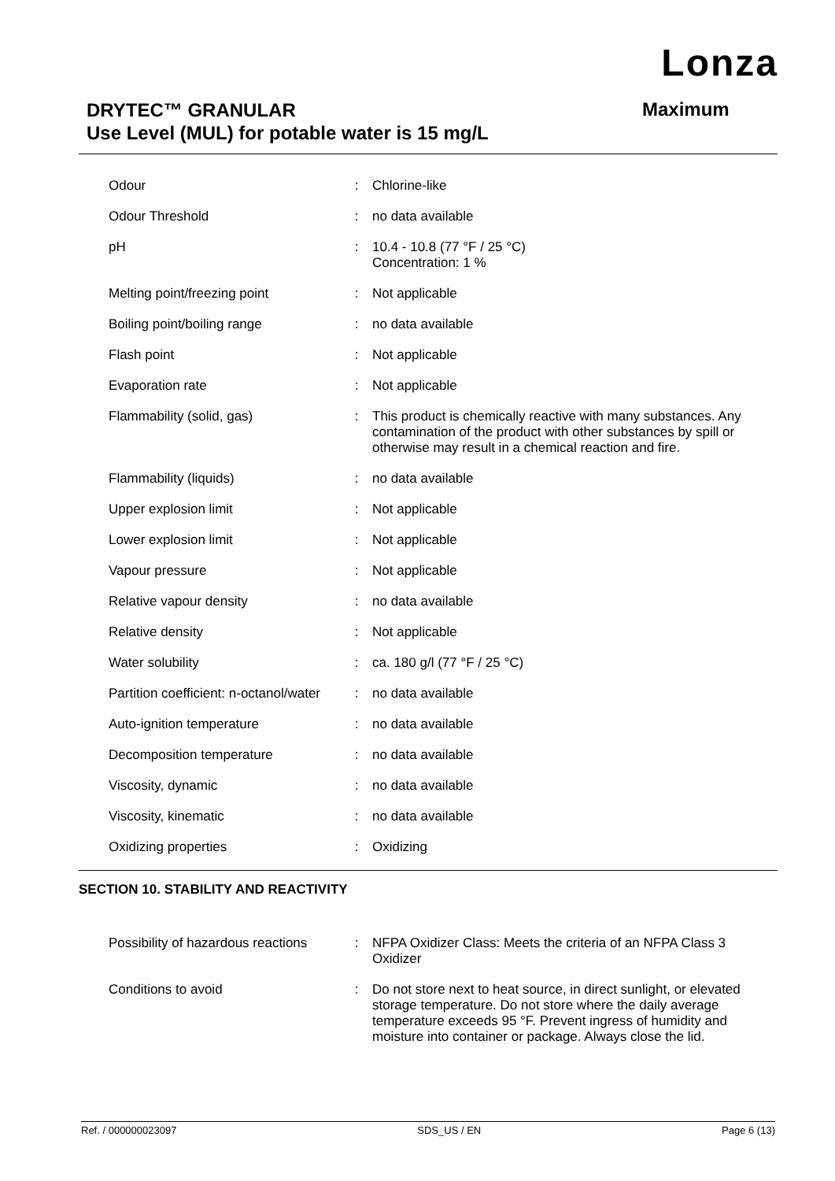Lonza
DRYTEC™ GRANULAR
Use Level (MUL) for potable water is 15 mg/L
Maximum
| Odour | : | Chlorine-like |
| Odour Threshold | : | no data available |
| pH | : | 10.4 - 10.8 (77 °F / 25 °C) Concentration: 1 % |
| Melting point/freezing point | : | Not applicable |
| Boiling point/boiling range | : | no data available |
| Flash point | : | Not applicable |
| Evaporation rate | : | Not applicable |
| Flammability (solid, gas) | : | This product is chemically reactive with many substances. Any contamination of the product with other substances by spill or otherwise may result in a chemical reaction and fire. |
| Flammability (liquids) | : | no data available |
| Upper explosion limit | : | Not applicable |
| Lower explosion limit | : | Not applicable |
| Vapour pressure | : | Not applicable |
| Relative vapour density | : | no data available |
| Relative density | : | Not applicable |
| Water solubility | : | ca. 180 g/l (77 °F / 25 °C) |
| Partition coefficient: n-octanol/water | : | no data available |
| Auto-ignition temperature | : | no data available |
| Decomposition temperature | : | no data available |
| Viscosity, dynamic | : | no data available |
| Viscosity, kinematic | : | no data available |
| Oxidizing properties | : | Oxidizing |
SECTION 10. STABILITY AND REACTIVITY
| Possibility of hazardous reactions | : | NFPA Oxidizer Class: Meets the criteria of an NFPA Class 3 Oxidizer |
| Conditions to avoid | : | Do not store next to heat source, in direct sunlight, or elevated storage temperature. Do not store where the daily average temperature exceeds 95 °F. Prevent ingress of humidity and moisture into container or package. Always close the lid. |
Ref. / 000000023097 SDS_US / EN Page 6 (13)